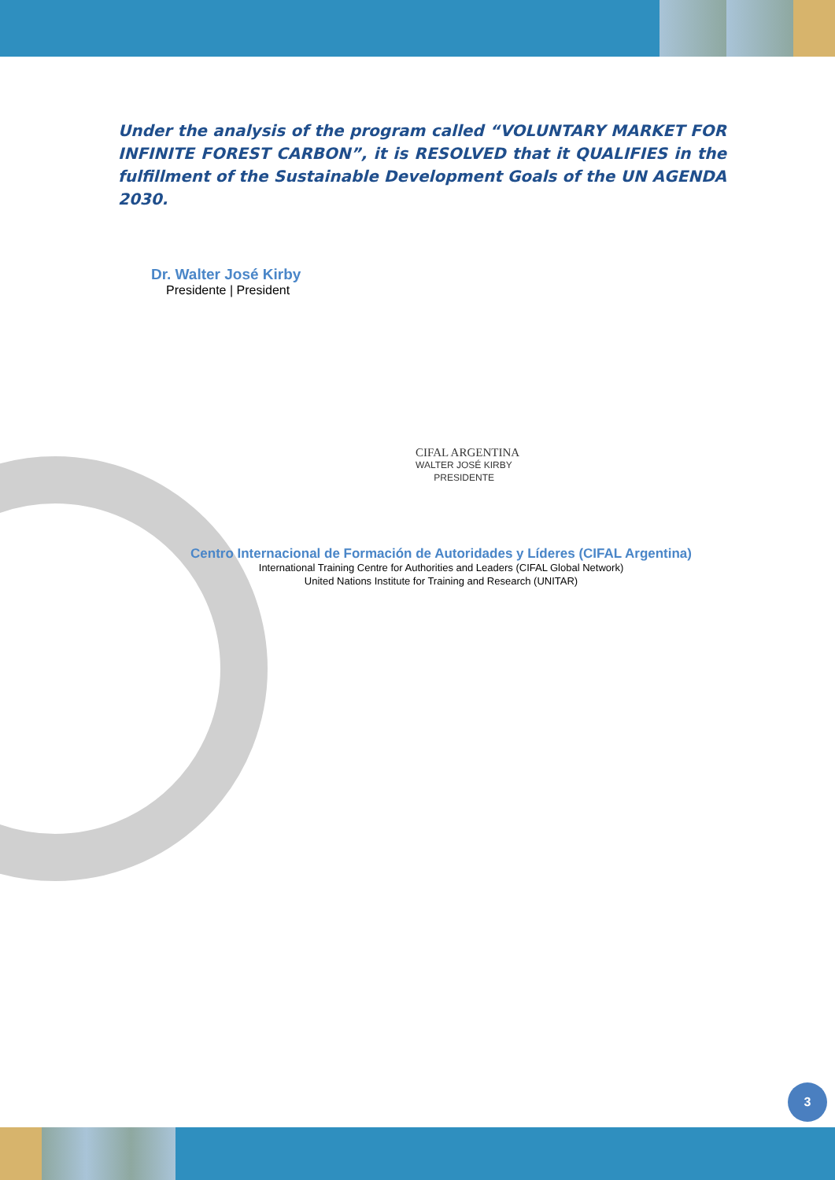Under the analysis of the program called “VOLUNTARY MARKET FOR INFINITE FOREST CARBON”, it is RESOLVED that it QUALIFIES in the fulfillment of the Sustainable Development Goals of the UN AGENDA 2030.
Dr. Walter José Kirby
Presidente | President
CIFAL ARGENTINA
WALTER JOSÉ KIRBY
PRESIDENTE
Centro Internacional de Formación de Autoridades y Líderes (CIFAL Argentina)
International Training Centre for Authorities and Leaders (CIFAL Global Network)
United Nations Institute for Training and Research (UNITAR)
3